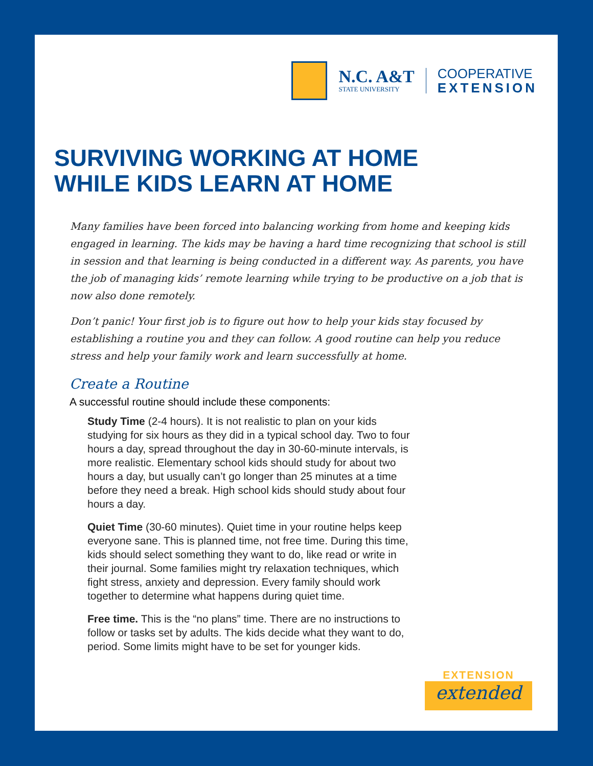N.C. A&T
STATE UNIVERSITY
COOPERATIVE
EXTENSION
SURVIVING WORKING AT HOME
WHILE KIDS LEARN AT HOME
Many families have been forced into balancing working from home and keeping kids engaged in learning. The kids may be having a hard time recognizing that school is still in session and that learning is being conducted in a different way. As parents, you have the job of managing kids’ remote learning while trying to be productive on a job that is now also done remotely.
Don’t panic! Your first job is to figure out how to help your kids stay focused by establishing a routine you and they can follow. A good routine can help you reduce stress and help your family work and learn successfully at home.
Create a Routine
A successful routine should include these components:
Study Time (2-4 hours). It is not realistic to plan on your kids studying for six hours as they did in a typical school day. Two to four hours a day, spread throughout the day in 30-60-minute intervals, is more realistic. Elementary school kids should study for about two hours a day, but usually can’t go longer than 25 minutes at a time before they need a break. High school kids should study about four hours a day.
Quiet Time (30-60 minutes). Quiet time in your routine helps keep everyone sane. This is planned time, not free time. During this time, kids should select something they want to do, like read or write in their journal. Some families might try relaxation techniques, which fight stress, anxiety and depression. Every family should work together to determine what happens during quiet time.
Free time. This is the “no plans” time. There are no instructions to follow or tasks set by adults. The kids decide what they want to do, period. Some limits might have to be set for younger kids.
EXTENSION
extended